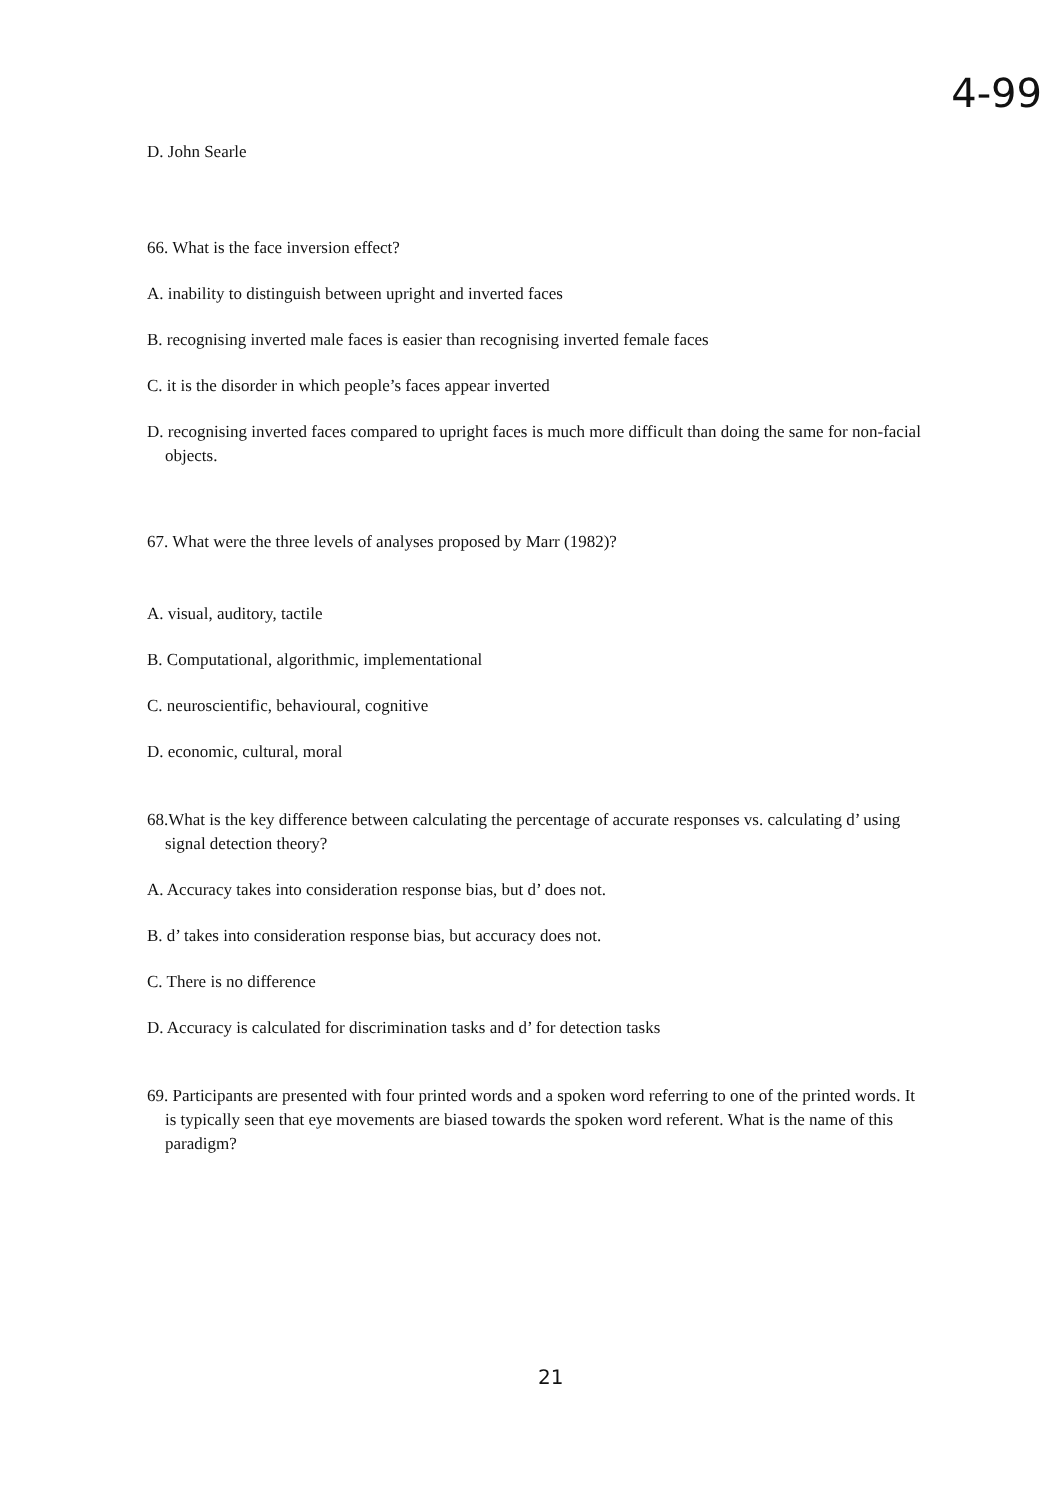4-99
D. John Searle
66. What is the face inversion effect?
A. inability to distinguish between upright and inverted faces
B. recognising inverted male faces is easier than recognising inverted female faces
C. it is the disorder in which people’s faces appear inverted
D. recognising inverted faces compared to upright faces is much more difficult than doing the same for non-facial objects.
67. What were the three levels of analyses proposed by Marr (1982)?
A. visual, auditory, tactile
B. Computational, algorithmic, implementational
C. neuroscientific, behavioural, cognitive
D. economic, cultural, moral
68.What is the key difference between calculating the percentage of accurate responses vs. calculating d’ using signal detection theory?
A. Accuracy takes into consideration response bias, but d’ does not.
B. d’ takes into consideration response bias, but accuracy does not.
C. There is no difference
D. Accuracy is calculated for discrimination tasks and d’ for detection tasks
69. Participants are presented with four printed words and a spoken word referring to one of the printed words. It is typically seen that eye movements are biased towards the spoken word referent. What is the name of this paradigm?
21